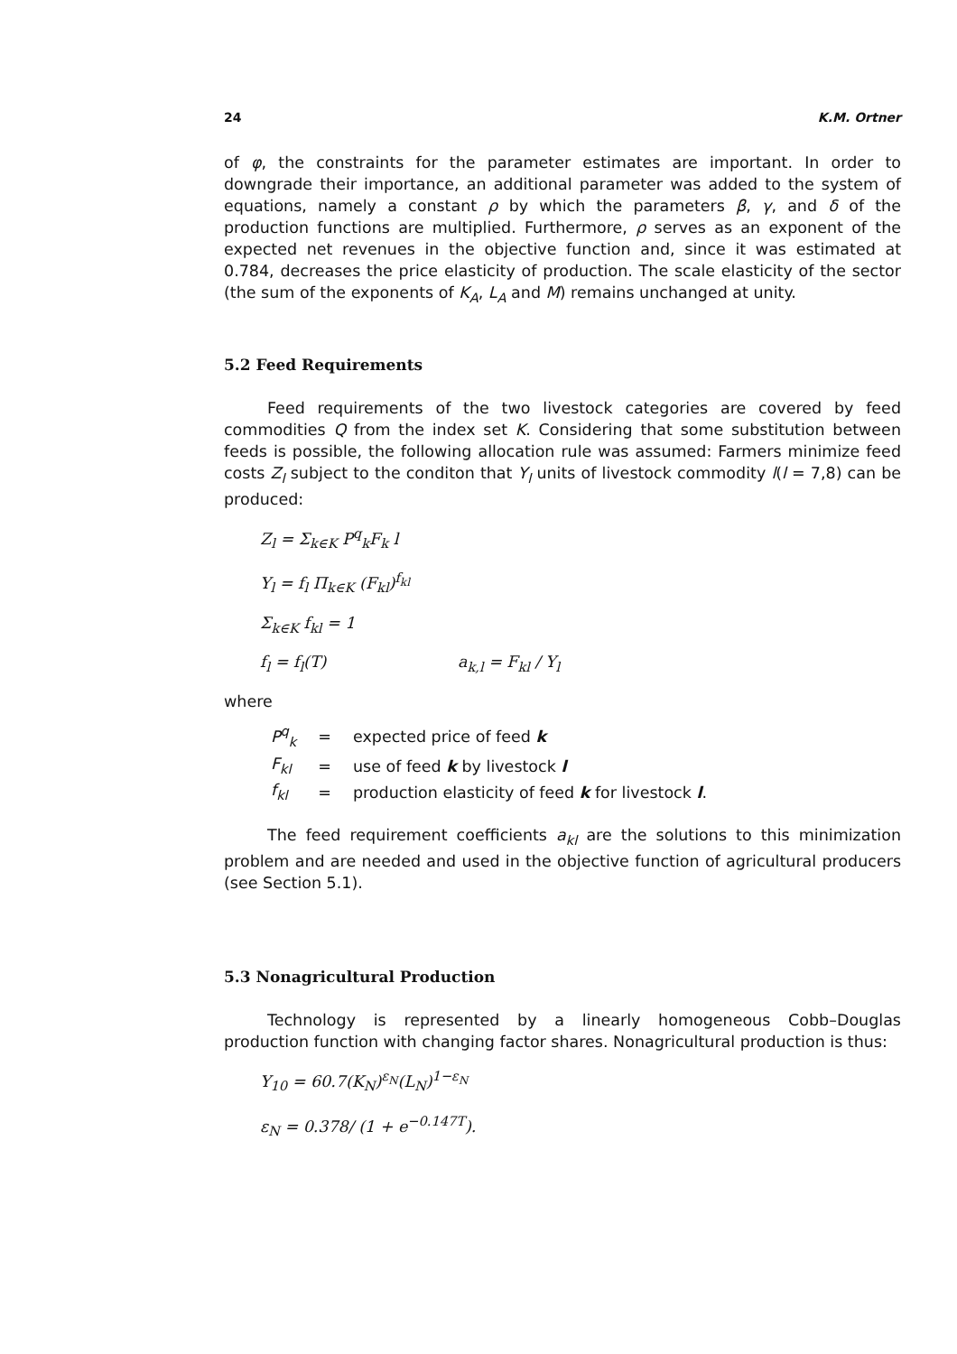24 K.M. Ortner
of φ, the constraints for the parameter estimates are important. In order to downgrade their importance, an additional parameter was added to the system of equations, namely a constant ρ by which the parameters β, γ, and δ of the production functions are multiplied. Furthermore, ρ serves as an exponent of the expected net revenues in the objective function and, since it was estimated at 0.784, decreases the price elasticity of production. The scale elasticity of the sector (the sum of the exponents of K<sub>A</sub>, L<sub>A</sub> and M) remains unchanged at unity.
5.2 Feed Requirements
Feed requirements of the two livestock categories are covered by feed commodities Q from the index set K. Considering that some substitution between feeds is possible, the following allocation rule was assumed: Farmers minimize feed costs Z<sub>l</sub> subject to the conditon that Y<sub>l</sub> units of livestock commodity l(l = 7,8) can be produced:
Z<sub>l</sub> = Σ<sub>k∈K</sub> P<sup>q</sup><sub>k</sub>F<sub>k</sub> l
Y<sub>l</sub> = f<sub>l</sub> Π<sub>k∈K</sub> (F<sub>kl</sub>)<sup>f<sub>kl</sub></sup>
Σ<sub>k∈K</sub> f<sub>kl</sub> = 1
f<sub>l</sub> = f<sub>l</sub>(T) a<sub>k,l</sub> = F<sub>kl</sub> / Y<sub>l</sub>
where
| P<sup>q</sup><sub>k</sub> | = | expected price of feed k |
| F<sub>kl</sub> | = | use of feed k by livestock l |
| f<sub>kl</sub> | = | production elasticity of feed k for livestock l . |
The feed requirement coefficients a<sub>kl</sub> are the solutions to this minimization problem and are needed and used in the objective function of agricultural producers (see Section 5.1).
5.3 Nonagricultural Production
Technology is represented by a linearly homogeneous Cobb–Douglas production function with changing factor shares. Nonagricultural production is thus:
Y<sub>10</sub> = 60.7(K<sub>N</sub>)<sup>ε<sub>N</sub></sup>(L<sub>N</sub>)<sup>1−ε<sub>N</sub></sup>
ε<sub>N</sub> = 0.378/ (1 + e<sup>−0.147T</sup>).